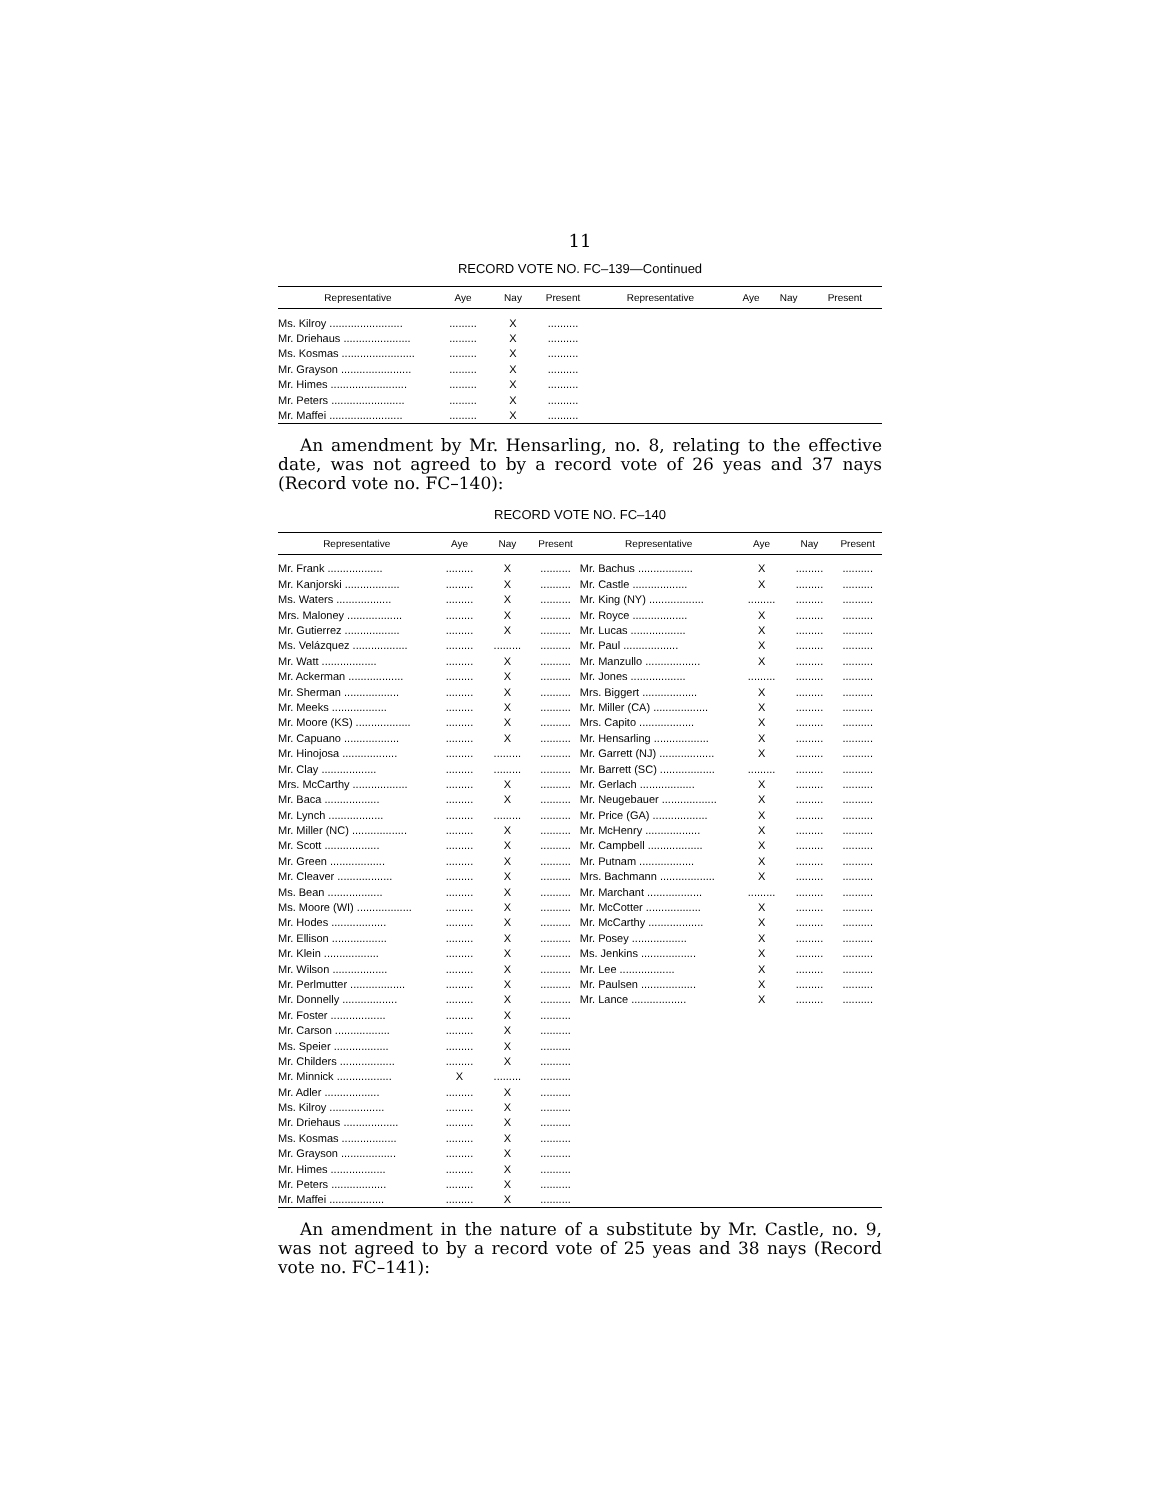11
RECORD VOTE NO. FC–139—Continued
| Representative | Aye | Nay | Present | Representative | Aye | Nay | Present |
| --- | --- | --- | --- | --- | --- | --- | --- |
| Ms. Kilroy ........................ | ......... | X | .......... | | | | |
| Mr. Driehaus ...................... | ......... | X | .......... | | | | |
| Ms. Kosmas ........................ | ......... | X | .......... | | | | |
| Mr. Grayson ....................... | ......... | X | .......... | | | | |
| Mr. Himes ......................... | ......... | X | .......... | | | | |
| Mr. Peters ........................ | ......... | X | .......... | | | | |
| Mr. Maffei ........................ | ......... | X | .......... | | | | |
An amendment by Mr. Hensarling, no. 8, relating to the effective date, was not agreed to by a record vote of 26 yeas and 37 nays (Record vote no. FC–140):
RECORD VOTE NO. FC–140
| Representative | Aye | Nay | Present | Representative | Aye | Nay | Present |
| --- | --- | --- | --- | --- | --- | --- | --- |
| Mr. Frank .................. | ......... | X | .......... | Mr. Bachus .................. | X | ......... | .......... |
| Mr. Kanjorski .................. | ......... | X | .......... | Mr. Castle .................. | X | ......... | .......... |
| Ms. Waters .................. | ......... | X | .......... | Mr. King (NY) .................. | ......... | ......... | .......... |
| Mrs. Maloney .................. | ......... | X | .......... | Mr. Royce .................. | X | ......... | .......... |
| Mr. Gutierrez .................. | ......... | X | .......... | Mr. Lucas .................. | X | ......... | .......... |
| Ms. Velázquez .................. | ......... | ......... | .......... | Mr. Paul .................. | X | ......... | .......... |
| Mr. Watt .................. | ......... | X | .......... | Mr. Manzullo .................. | X | ......... | .......... |
| Mr. Ackerman .................. | ......... | X | .......... | Mr. Jones .................. | ......... | ......... | .......... |
| Mr. Sherman .................. | ......... | X | .......... | Mrs. Biggert .................. | X | ......... | .......... |
| Mr. Meeks .................. | ......... | X | .......... | Mr. Miller (CA) .................. | X | ......... | .......... |
| Mr. Moore (KS) .................. | ......... | X | .......... | Mrs. Capito .................. | X | ......... | .......... |
| Mr. Capuano .................. | ......... | X | .......... | Mr. Hensarling .................. | X | ......... | .......... |
| Mr. Hinojosa .................. | ......... | ......... | .......... | Mr. Garrett (NJ) .................. | X | ......... | .......... |
| Mr. Clay .................. | ......... | ......... | .......... | Mr. Barrett (SC) .................. | ......... | ......... | .......... |
| Mrs. McCarthy .................. | ......... | X | .......... | Mr. Gerlach .................. | X | ......... | .......... |
| Mr. Baca .................. | ......... | X | .......... | Mr. Neugebauer .................. | X | ......... | .......... |
| Mr. Lynch .................. | ......... | ......... | .......... | Mr. Price (GA) .................. | X | ......... | .......... |
| Mr. Miller (NC) .................. | ......... | X | .......... | Mr. McHenry .................. | X | ......... | .......... |
| Mr. Scott .................. | ......... | X | .......... | Mr. Campbell .................. | X | ......... | .......... |
| Mr. Green .................. | ......... | X | .......... | Mr. Putnam .................. | X | ......... | .......... |
| Mr. Cleaver .................. | ......... | X | .......... | Mrs. Bachmann .................. | X | ......... | .......... |
| Ms. Bean .................. | ......... | X | .......... | Mr. Marchant .................. | ......... | ......... | .......... |
| Ms. Moore (WI) .................. | ......... | X | .......... | Mr. McCotter .................. | X | ......... | .......... |
| Mr. Hodes .................. | ......... | X | .......... | Mr. McCarthy .................. | X | ......... | .......... |
| Mr. Ellison .................. | ......... | X | .......... | Mr. Posey .................. | X | ......... | .......... |
| Mr. Klein .................. | ......... | X | .......... | Ms. Jenkins .................. | X | ......... | .......... |
| Mr. Wilson .................. | ......... | X | .......... | Mr. Lee .................. | X | ......... | .......... |
| Mr. Perlmutter .................. | ......... | X | .......... | Mr. Paulsen .................. | X | ......... | .......... |
| Mr. Donnelly .................. | ......... | X | .......... | Mr. Lance .................. | X | ......... | .......... |
| Mr. Foster .................. | ......... | X | .......... | | | | |
| Mr. Carson .................. | ......... | X | .......... | | | | |
| Ms. Speier .................. | ......... | X | .......... | | | | |
| Mr. Childers .................. | ......... | X | .......... | | | | |
| Mr. Minnick .................. | X | ......... | .......... | | | | |
| Mr. Adler .................. | ......... | X | .......... | | | | |
| Ms. Kilroy .................. | ......... | X | .......... | | | | |
| Mr. Driehaus .................. | ......... | X | .......... | | | | |
| Ms. Kosmas .................. | ......... | X | .......... | | | | |
| Mr. Grayson .................. | ......... | X | .......... | | | | |
| Mr. Himes .................. | ......... | X | .......... | | | | |
| Mr. Peters .................. | ......... | X | .......... | | | | |
| Mr. Maffei .................. | ......... | X | .......... | | | | |
An amendment in the nature of a substitute by Mr. Castle, no. 9, was not agreed to by a record vote of 25 yeas and 38 nays (Record vote no. FC–141):